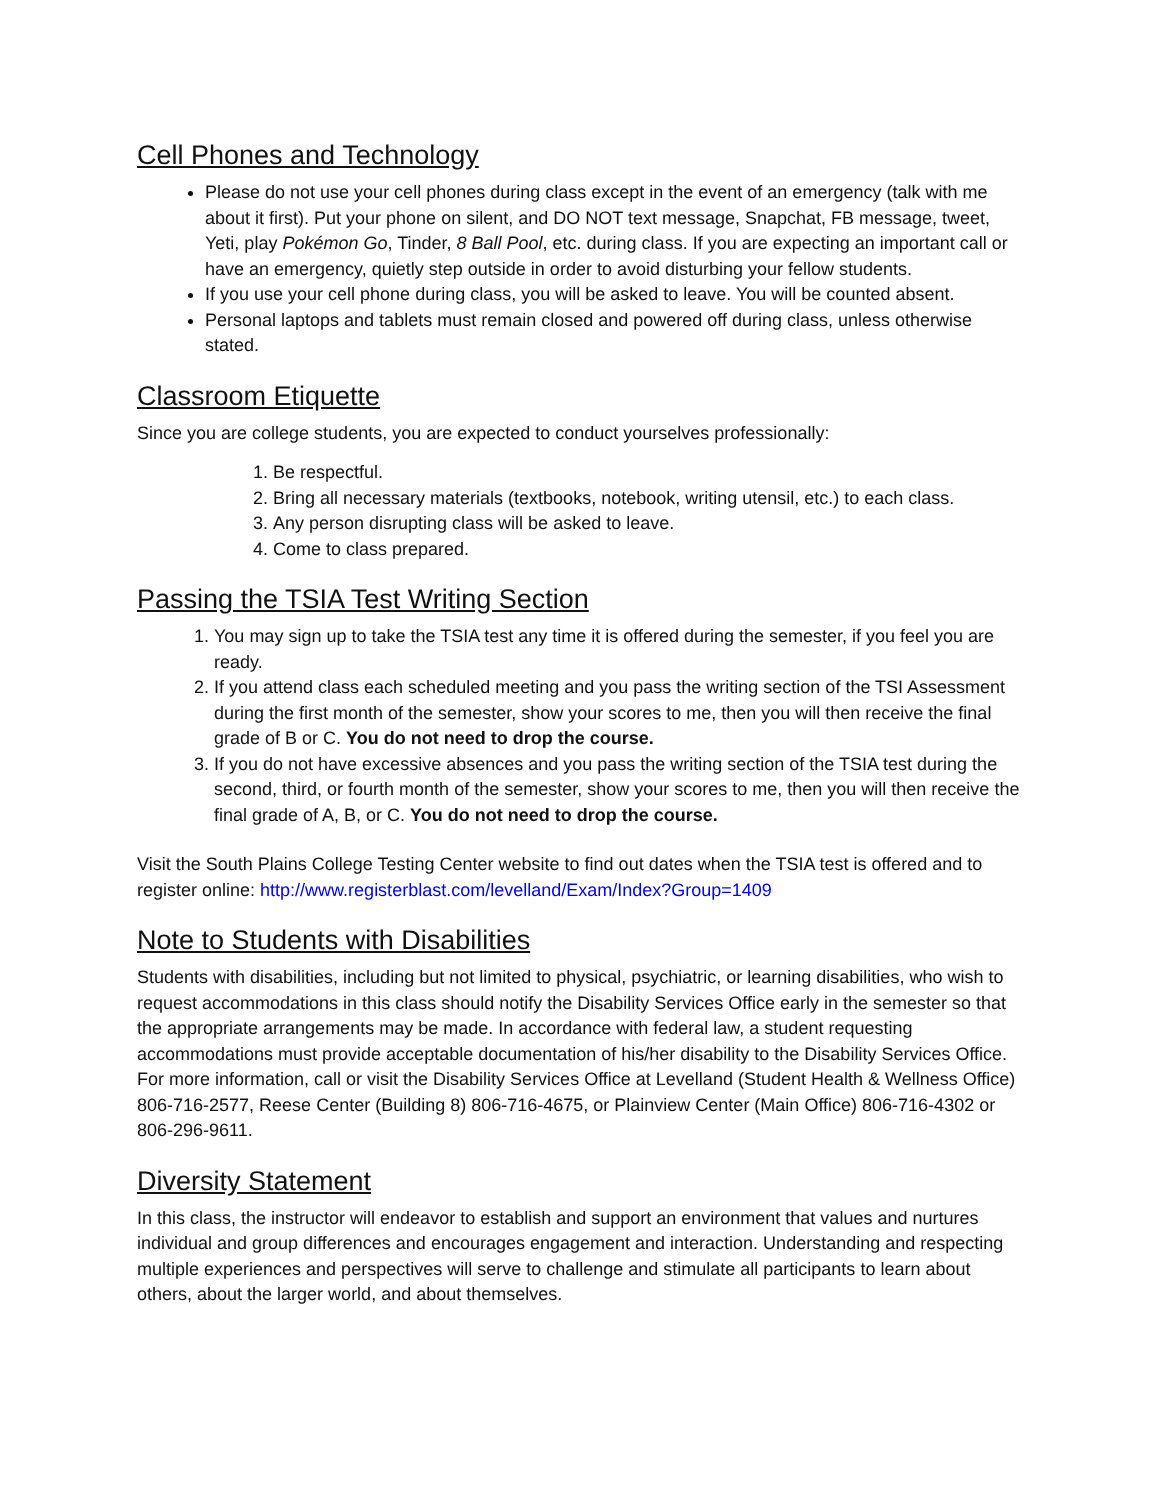Cell Phones and Technology
Please do not use your cell phones during class except in the event of an emergency (talk with me about it first). Put your phone on silent, and DO NOT text message, Snapchat, FB message, tweet, Yeti, play Pokémon Go, Tinder, 8 Ball Pool, etc. during class. If you are expecting an important call or have an emergency, quietly step outside in order to avoid disturbing your fellow students.
If you use your cell phone during class, you will be asked to leave. You will be counted absent.
Personal laptops and tablets must remain closed and powered off during class, unless otherwise stated.
Classroom Etiquette
Since you are college students, you are expected to conduct yourselves professionally:
1. Be respectful.
2. Bring all necessary materials (textbooks, notebook, writing utensil, etc.) to each class.
3. Any person disrupting class will be asked to leave.
4. Come to class prepared.
Passing the TSIA Test Writing Section
1. You may sign up to take the TSIA test any time it is offered during the semester, if you feel you are ready.
2. If you attend class each scheduled meeting and you pass the writing section of the TSI Assessment during the first month of the semester, show your scores to me, then you will then receive the final grade of B or C. You do not need to drop the course.
3. If you do not have excessive absences and you pass the writing section of the TSIA test during the second, third, or fourth month of the semester, show your scores to me, then you will then receive the final grade of A, B, or C. You do not need to drop the course.
Visit the South Plains College Testing Center website to find out dates when the TSIA test is offered and to register online: http://www.registerblast.com/levelland/Exam/Index?Group=1409
Note to Students with Disabilities
Students with disabilities, including but not limited to physical, psychiatric, or learning disabilities, who wish to request accommodations in this class should notify the Disability Services Office early in the semester so that the appropriate arrangements may be made. In accordance with federal law, a student requesting accommodations must provide acceptable documentation of his/her disability to the Disability Services Office. For more information, call or visit the Disability Services Office at Levelland (Student Health & Wellness Office) 806-716-2577, Reese Center (Building 8) 806-716-4675, or Plainview Center (Main Office) 806-716-4302 or 806-296-9611.
Diversity Statement
In this class, the instructor will endeavor to establish and support an environment that values and nurtures individual and group differences and encourages engagement and interaction. Understanding and respecting multiple experiences and perspectives will serve to challenge and stimulate all participants to learn about others, about the larger world, and about themselves.